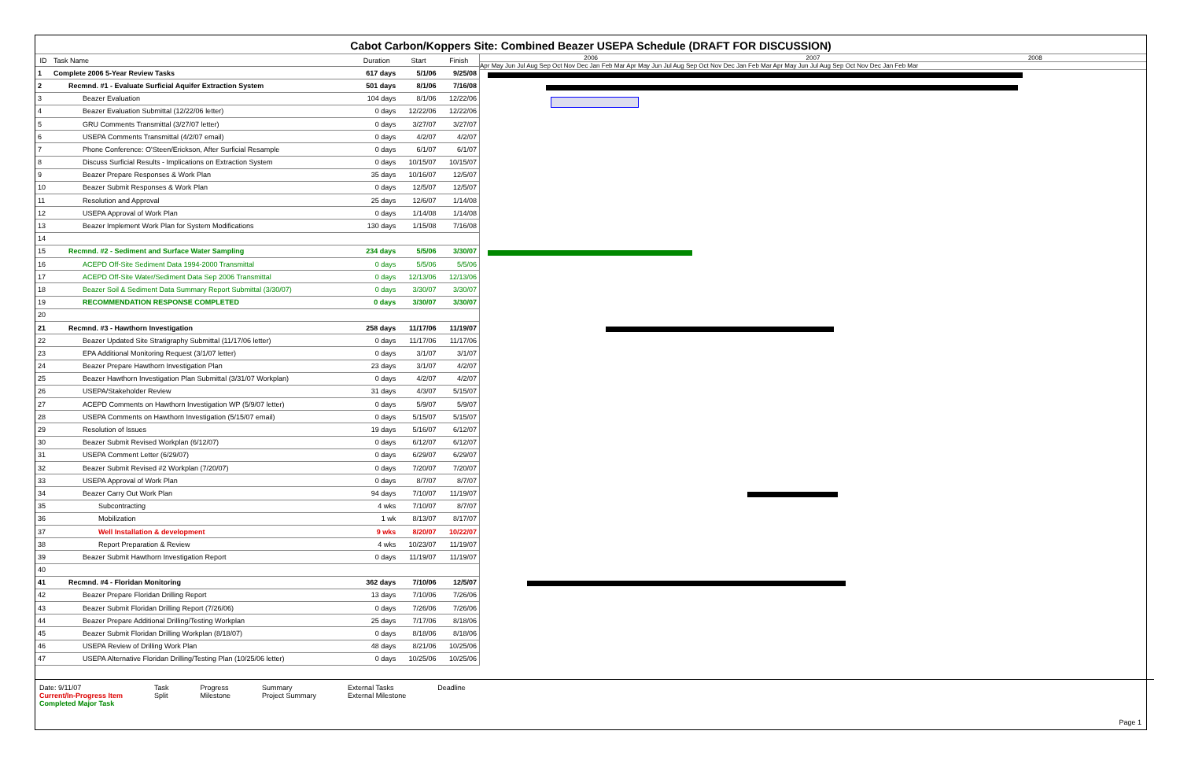Cabot Carbon/Koppers Site: Combined Beazer USEPA Schedule (DRAFT FOR DISCUSSION)
| ID | Task Name | Duration | Start | Finish |
| --- | --- | --- | --- | --- |
| 1 | Complete 2006 5-Year Review Tasks | 617 days | 5/1/06 | 9/25/08 |
| 2 | Recmnd. #1 - Evaluate Surficial Aquifer Extraction System | 501 days | 8/1/06 | 7/16/08 |
| 3 | Beazer Evaluation | 104 days | 8/1/06 | 12/22/06 |
| 4 | Beazer Evaluation Submittal (12/22/06 letter) | 0 days | 12/22/06 | 12/22/06 |
| 5 | GRU Comments Transmittal (3/27/07 letter) | 0 days | 3/27/07 | 3/27/07 |
| 6 | USEPA Comments Transmittal (4/2/07 email) | 0 days | 4/2/07 | 4/2/07 |
| 7 | Phone Conference: O'Steen/Erickson, After Surficial Resample | 0 days | 6/1/07 | 6/1/07 |
| 8 | Discuss Surficial Results - Implications on Extraction System | 0 days | 10/15/07 | 10/15/07 |
| 9 | Beazer Prepare Responses & Work Plan | 35 days | 10/16/07 | 12/5/07 |
| 10 | Beazer Submit Responses & Work Plan | 0 days | 12/5/07 | 12/5/07 |
| 11 | Resolution and Approval | 25 days | 12/6/07 | 1/14/08 |
| 12 | USEPA Approval of Work Plan | 0 days | 1/14/08 | 1/14/08 |
| 13 | Beazer Implement Work Plan for System Modifications | 130 days | 1/15/08 | 7/16/08 |
| 14 | | | | |
| 15 | Recmnd. #2 - Sediment and Surface Water Sampling | 234 days | 5/5/06 | 3/30/07 |
| 16 | ACEPD Off-Site Sediment Data 1994-2000 Transmittal | 0 days | 5/5/06 | 5/5/06 |
| 17 | ACEPD Off-Site Water/Sediment Data Sep 2006 Transmittal | 0 days | 12/13/06 | 12/13/06 |
| 18 | Beazer Soil & Sediment Data Summary Report Submittal (3/30/07) | 0 days | 3/30/07 | 3/30/07 |
| 19 | RECOMMENDATION RESPONSE COMPLETED | 0 days | 3/30/07 | 3/30/07 |
| 20 | | | | |
| 21 | Recmnd. #3 - Hawthorn Investigation | 258 days | 11/17/06 | 11/19/07 |
| 22 | Beazer Updated Site Stratigraphy Submittal (11/17/06 letter) | 0 days | 11/17/06 | 11/17/06 |
| 23 | EPA Additional Monitoring Request (3/1/07 letter) | 0 days | 3/1/07 | 3/1/07 |
| 24 | Beazer Prepare Hawthorn Investigation Plan | 23 days | 3/1/07 | 4/2/07 |
| 25 | Beazer Hawthorn Investigation Plan Submittal (3/31/07 Workplan) | 0 days | 4/2/07 | 4/2/07 |
| 26 | USEPA/Stakeholder Review | 31 days | 4/3/07 | 5/15/07 |
| 27 | ACEPD Comments on Hawthorn Investigation WP (5/9/07 letter) | 0 days | 5/9/07 | 5/9/07 |
| 28 | USEPA Comments on Hawthorn Investigation (5/15/07 email) | 0 days | 5/15/07 | 5/15/07 |
| 29 | Resolution of Issues | 19 days | 5/16/07 | 6/12/07 |
| 30 | Beazer Submit Revised Workplan (6/12/07) | 0 days | 6/12/07 | 6/12/07 |
| 31 | USEPA Comment Letter (6/29/07) | 0 days | 6/29/07 | 6/29/07 |
| 32 | Beazer Submit Revised #2 Workplan (7/20/07) | 0 days | 7/20/07 | 7/20/07 |
| 33 | USEPA Approval of Work Plan | 0 days | 8/7/07 | 8/7/07 |
| 34 | Beazer Carry Out Work Plan | 94 days | 7/10/07 | 11/19/07 |
| 35 | Subcontracting | 4 wks | 7/10/07 | 8/7/07 |
| 36 | Mobilization | 1 wk | 8/13/07 | 8/17/07 |
| 37 | Well Installation & development | 9 wks | 8/20/07 | 10/22/07 |
| 38 | Report Preparation & Review | 4 wks | 10/23/07 | 11/19/07 |
| 39 | Beazer Submit Hawthorn Investigation Report | 0 days | 11/19/07 | 11/19/07 |
| 40 | | | | |
| 41 | Recmnd. #4 - Floridan Monitoring | 362 days | 7/10/06 | 12/5/07 |
| 42 | Beazer Prepare Floridan Drilling Report | 13 days | 7/10/06 | 7/26/06 |
| 43 | Beazer Submit Floridan Drilling Report (7/26/06) | 0 days | 7/26/06 | 7/26/06 |
| 44 | Beazer Prepare Additional Drilling/Testing Workplan | 25 days | 7/17/06 | 8/18/06 |
| 45 | Beazer Submit Floridan Drilling Workplan (8/18/07) | 0 days | 8/18/06 | 8/18/06 |
| 46 | USEPA Review of Drilling Work Plan | 48 days | 8/21/06 | 10/25/06 |
| 47 | USEPA Alternative Floridan Drilling/Testing Plan (10/25/06 letter) | 0 days | 10/25/06 | 10/25/06 |
2006 2007 2008
Apr May Jun Jul Aug Sep Oct Nov Dec Jan Feb Mar Apr May Jun Jul Aug Sep Oct Nov Dec Jan Feb Mar Apr May Jun Jul Aug Sep Oct Nov Dec Jan Feb Mar
Date: 9/11/07
Current/In-Progress Item
Completed Major Task
Task
Split
Progress
Milestone
Summary
Project Summary
External Tasks
External Milestone
Deadline
Page 1